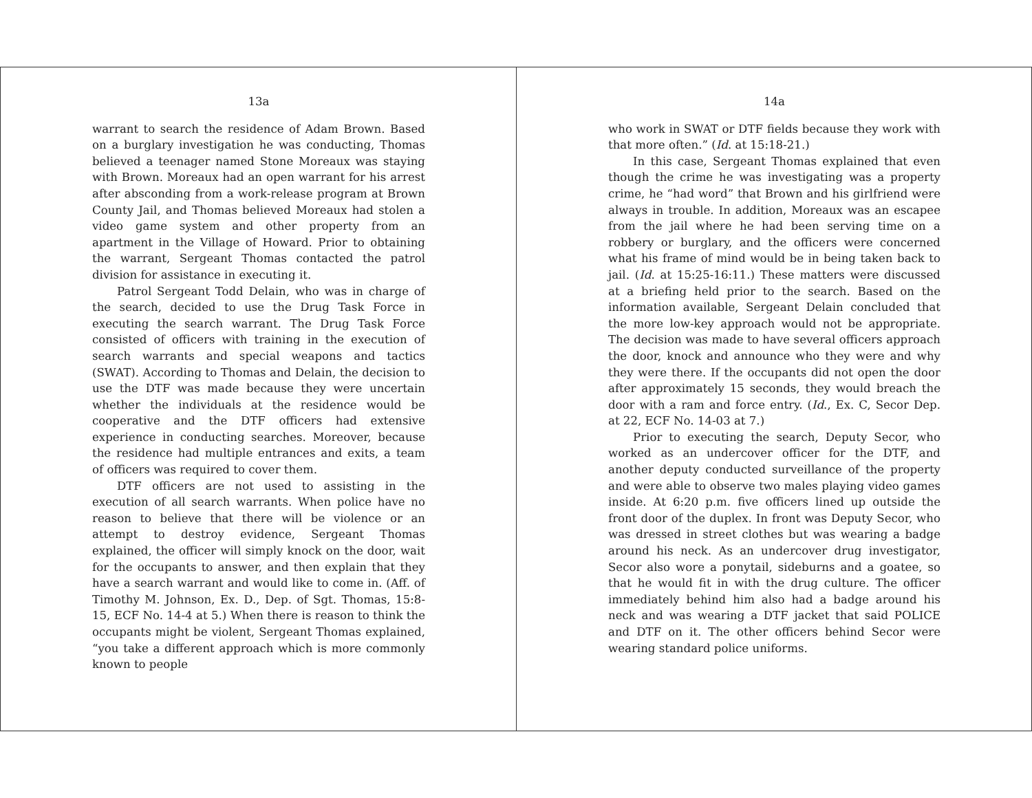13a
warrant to search the residence of Adam Brown. Based on a burglary investigation he was conducting, Thomas believed a teenager named Stone Moreaux was staying with Brown. Moreaux had an open warrant for his arrest after absconding from a work-release program at Brown County Jail, and Thomas believed Moreaux had stolen a video game system and other property from an apartment in the Village of Howard. Prior to obtaining the warrant, Sergeant Thomas contacted the patrol division for assistance in executing it.
Patrol Sergeant Todd Delain, who was in charge of the search, decided to use the Drug Task Force in executing the search warrant. The Drug Task Force consisted of officers with training in the execution of search warrants and special weapons and tactics (SWAT). According to Thomas and Delain, the decision to use the DTF was made because they were uncertain whether the individuals at the residence would be cooperative and the DTF officers had extensive experience in conducting searches. Moreover, because the residence had multiple entrances and exits, a team of officers was required to cover them.
DTF officers are not used to assisting in the execution of all search warrants. When police have no reason to believe that there will be violence or an attempt to destroy evidence, Sergeant Thomas explained, the officer will simply knock on the door, wait for the occupants to answer, and then explain that they have a search warrant and would like to come in. (Aff. of Timothy M. Johnson, Ex. D., Dep. of Sgt. Thomas, 15:8-15, ECF No. 14-4 at 5.) When there is reason to think the occupants might be violent, Sergeant Thomas explained, “you take a different approach which is more commonly known to people
14a
who work in SWAT or DTF fields because they work with that more often.” (Id. at 15:18-21.)
In this case, Sergeant Thomas explained that even though the crime he was investigating was a property crime, he “had word” that Brown and his girlfriend were always in trouble. In addition, Moreaux was an escapee from the jail where he had been serving time on a robbery or burglary, and the officers were concerned what his frame of mind would be in being taken back to jail. (Id. at 15:25-16:11.) These matters were discussed at a briefing held prior to the search. Based on the information available, Sergeant Delain concluded that the more low-key approach would not be appropriate. The decision was made to have several officers approach the door, knock and announce who they were and why they were there. If the occupants did not open the door after approximately 15 seconds, they would breach the door with a ram and force entry. (Id., Ex. C, Secor Dep. at 22, ECF No. 14-03 at 7.)
Prior to executing the search, Deputy Secor, who worked as an undercover officer for the DTF, and another deputy conducted surveillance of the property and were able to observe two males playing video games inside. At 6:20 p.m. five officers lined up outside the front door of the duplex. In front was Deputy Secor, who was dressed in street clothes but was wearing a badge around his neck. As an undercover drug investigator, Secor also wore a ponytail, sideburns and a goatee, so that he would fit in with the drug culture. The officer immediately behind him also had a badge around his neck and was wearing a DTF jacket that said POLICE and DTF on it. The other officers behind Secor were wearing standard police uniforms.